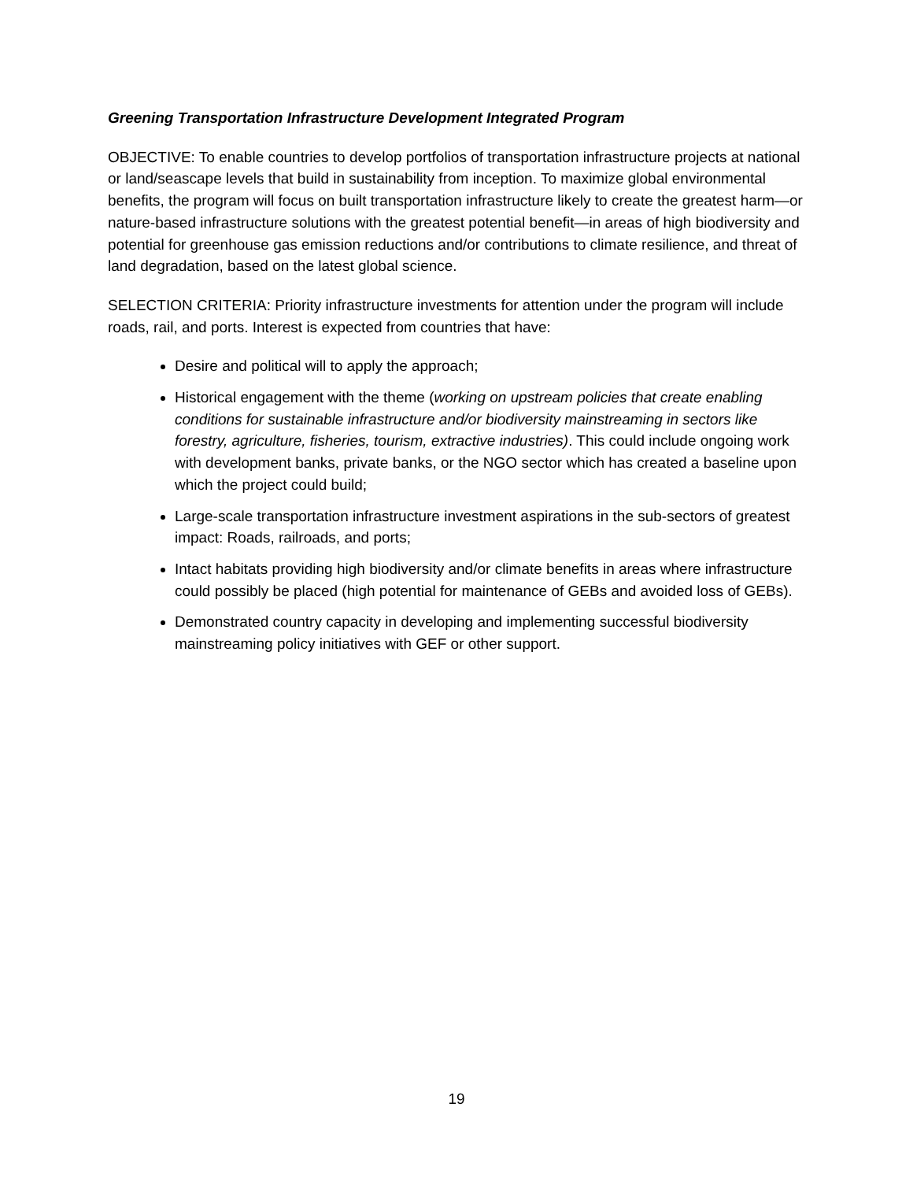Greening Transportation Infrastructure Development Integrated Program
OBJECTIVE: To enable countries to develop portfolios of transportation infrastructure projects at national or land/seascape levels that build in sustainability from inception. To maximize global environmental benefits, the program will focus on built transportation infrastructure likely to create the greatest harm—or nature-based infrastructure solutions with the greatest potential benefit—in areas of high biodiversity and potential for greenhouse gas emission reductions and/or contributions to climate resilience, and threat of land degradation, based on the latest global science.
SELECTION CRITERIA: Priority infrastructure investments for attention under the program will include roads, rail, and ports. Interest is expected from countries that have:
Desire and political will to apply the approach;
Historical engagement with the theme (working on upstream policies that create enabling conditions for sustainable infrastructure and/or biodiversity mainstreaming in sectors like forestry, agriculture, fisheries, tourism, extractive industries). This could include ongoing work with development banks, private banks, or the NGO sector which has created a baseline upon which the project could build;
Large-scale transportation infrastructure investment aspirations in the sub-sectors of greatest impact: Roads, railroads, and ports;
Intact habitats providing high biodiversity and/or climate benefits in areas where infrastructure could possibly be placed (high potential for maintenance of GEBs and avoided loss of GEBs).
Demonstrated country capacity in developing and implementing successful biodiversity mainstreaming policy initiatives with GEF or other support.
19